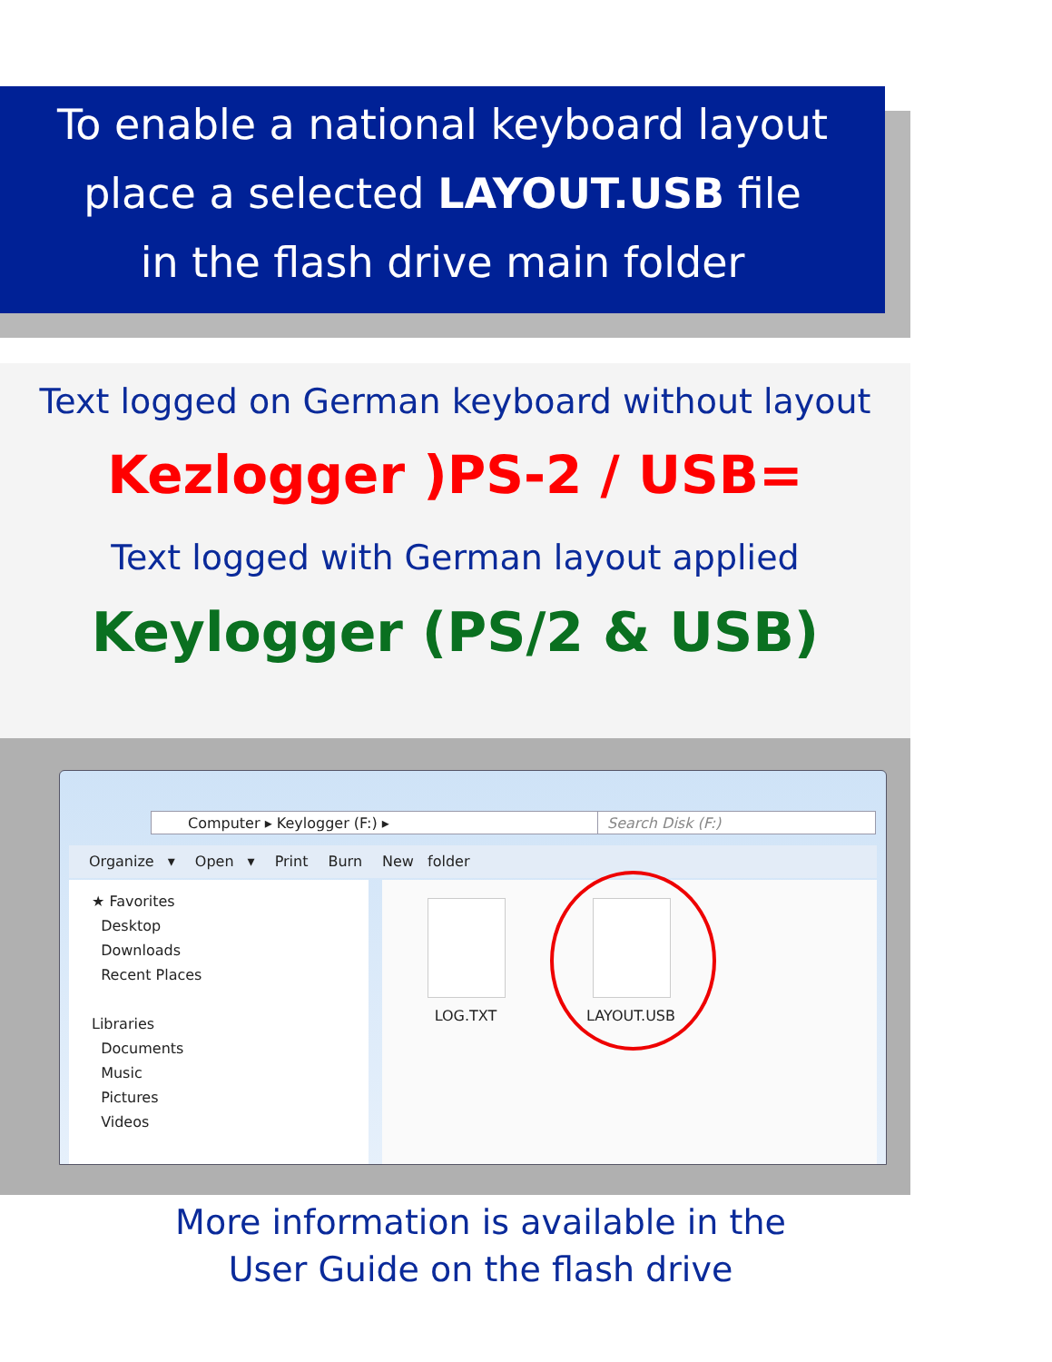To enable a national keyboard layout
place a selected LAYOUT.USB file
in the flash drive main folder
Text logged on German keyboard without layout
Kezlogger )PS-2 / USB=
Text logged with German layout applied
Keylogger (PS/2 & USB)
Computer ▸ Keylogger (F:) ▸ Search Disk (F:)
Organize ▾ Open ▾ Print Burn New folder
★ Favorites
Desktop
Downloads
Recent Places
Libraries
Documents
Music
Pictures
Videos
LOG.TXT LAYOUT.USB
More information is available in the
User Guide on the flash drive